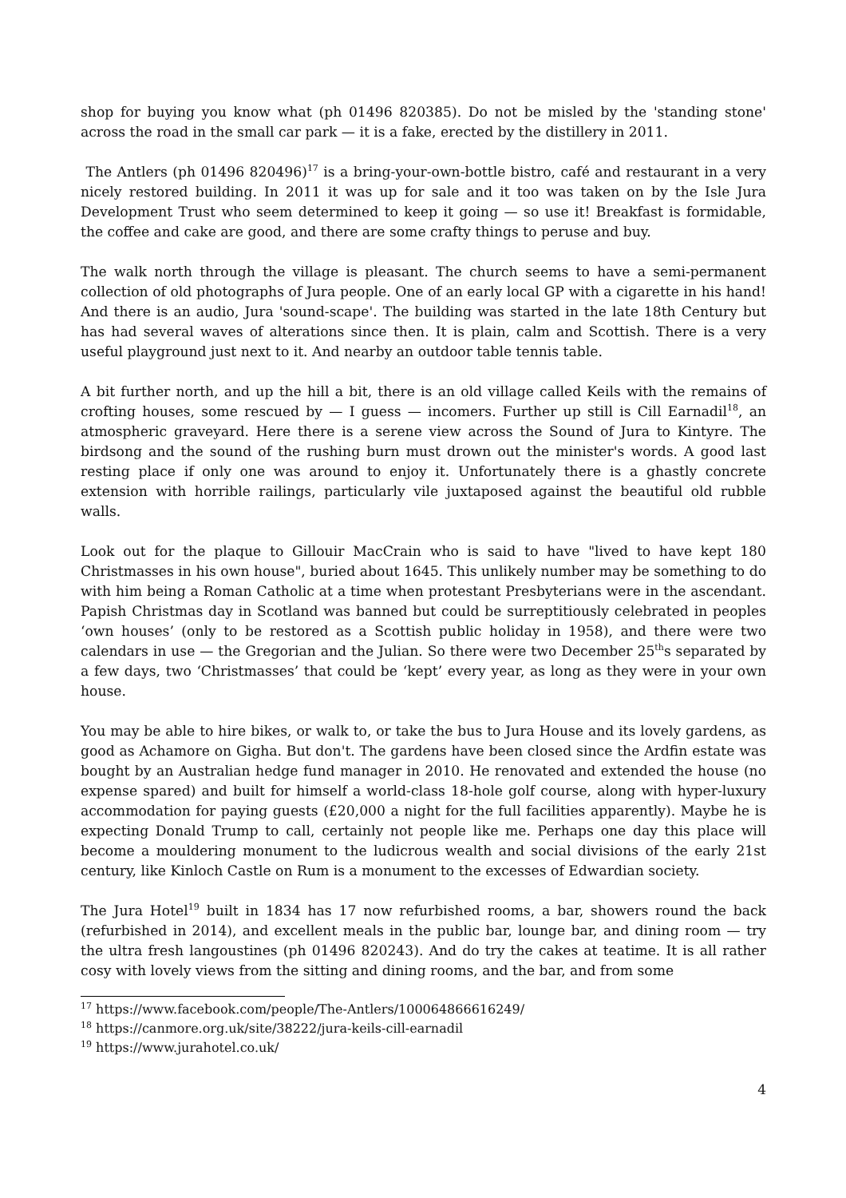shop for buying you know what (ph 01496 820385). Do not be misled by the 'standing stone' across the road in the small car park — it is a fake, erected by the distillery in 2011.
The Antlers (ph 01496 820496)<sup>17</sup> is a bring-your-own-bottle bistro, café and restaurant in a very nicely restored building. In 2011 it was up for sale and it too was taken on by the Isle Jura Development Trust who seem determined to keep it going — so use it! Breakfast is formidable, the coffee and cake are good, and there are some crafty things to peruse and buy.
The walk north through the village is pleasant. The church seems to have a semi-permanent collection of old photographs of Jura people. One of an early local GP with a cigarette in his hand! And there is an audio, Jura 'sound-scape'. The building was started in the late 18th Century but has had several waves of alterations since then. It is plain, calm and Scottish. There is a very useful playground just next to it. And nearby an outdoor table tennis table.
A bit further north, and up the hill a bit, there is an old village called Keils with the remains of crofting houses, some rescued by — I guess — incomers. Further up still is Cill Earnadil<sup>18</sup>, an atmospheric graveyard. Here there is a serene view across the Sound of Jura to Kintyre. The birdsong and the sound of the rushing burn must drown out the minister's words. A good last resting place if only one was around to enjoy it. Unfortunately there is a ghastly concrete extension with horrible railings, particularly vile juxtaposed against the beautiful old rubble walls.
Look out for the plaque to Gillouir MacCrain who is said to have "lived to have kept 180 Christmasses in his own house", buried about 1645. This unlikely number may be something to do with him being a Roman Catholic at a time when protestant Presbyterians were in the ascendant. Papish Christmas day in Scotland was banned but could be surreptitiously celebrated in peoples ‘own houses’ (only to be restored as a Scottish public holiday in 1958), and there were two calendars in use — the Gregorian and the Julian. So there were two December 25<sup>th</sup>s separated by a few days, two ‘Christmasses’ that could be ‘kept’ every year, as long as they were in your own house.
You may be able to hire bikes, or walk to, or take the bus to Jura House and its lovely gardens, as good as Achamore on Gigha. But don't. The gardens have been closed since the Ardfin estate was bought by an Australian hedge fund manager in 2010. He renovated and extended the house (no expense spared) and built for himself a world-class 18-hole golf course, along with hyper-luxury accommodation for paying guests (£20,000 a night for the full facilities apparently). Maybe he is expecting Donald Trump to call, certainly not people like me. Perhaps one day this place will become a mouldering monument to the ludicrous wealth and social divisions of the early 21st century, like Kinloch Castle on Rum is a monument to the excesses of Edwardian society.
The Jura Hotel<sup>19</sup> built in 1834 has 17 now refurbished rooms, a bar, showers round the back (refurbished in 2014), and excellent meals in the public bar, lounge bar, and dining room — try the ultra fresh langoustines (ph 01496 820243). And do try the cakes at teatime. It is all rather cosy with lovely views from the sitting and dining rooms, and the bar, and from some
<sup>17</sup> https://www.facebook.com/people/The-Antlers/100064866616249/
<sup>18</sup> https://canmore.org.uk/site/38222/jura-keils-cill-earnadil
<sup>19</sup> https://www.jurahotel.co.uk/
4